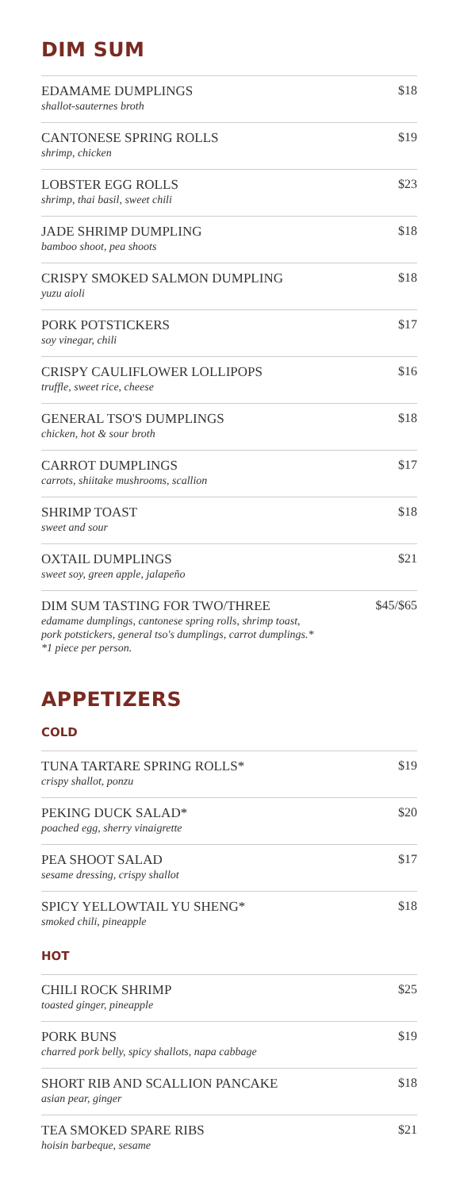DIM SUM
EDAMAME DUMPLINGS
shallot-sauternes broth
$18
CANTONESE SPRING ROLLS
shrimp, chicken
$19
LOBSTER EGG ROLLS
shrimp, thai basil, sweet chili
$23
JADE SHRIMP DUMPLING
bamboo shoot, pea shoots
$18
CRISPY SMOKED SALMON DUMPLING
yuzu aioli
$18
PORK POTSTICKERS
soy vinegar, chili
$17
CRISPY CAULIFLOWER LOLLIPOPS
truffle, sweet rice, cheese
$16
GENERAL TSO'S DUMPLINGS
chicken, hot & sour broth
$18
CARROT DUMPLINGS
carrots, shiitake mushrooms, scallion
$17
SHRIMP TOAST
sweet and sour
$18
OXTAIL DUMPLINGS
sweet soy, green apple, jalapeño
$21
DIM SUM TASTING FOR TWO/THREE
edamame dumplings, cantonese spring rolls, shrimp toast,
pork potstickers, general tso's dumplings, carrot dumplings.*
*1 piece per person.
$45/$65
APPETIZERS
COLD
TUNA TARTARE SPRING ROLLS*
crispy shallot, ponzu
$19
PEKING DUCK SALAD*
poached egg, sherry vinaigrette
$20
PEA SHOOT SALAD
sesame dressing, crispy shallot
$17
SPICY YELLOWTAIL YU SHENG*
smoked chili, pineapple
$18
HOT
CHILI ROCK SHRIMP
toasted ginger, pineapple
$25
PORK BUNS
charred pork belly, spicy shallots, napa cabbage
$19
SHORT RIB AND SCALLION PANCAKE
asian pear, ginger
$18
TEA SMOKED SPARE RIBS
hoisin barbeque, sesame
$21